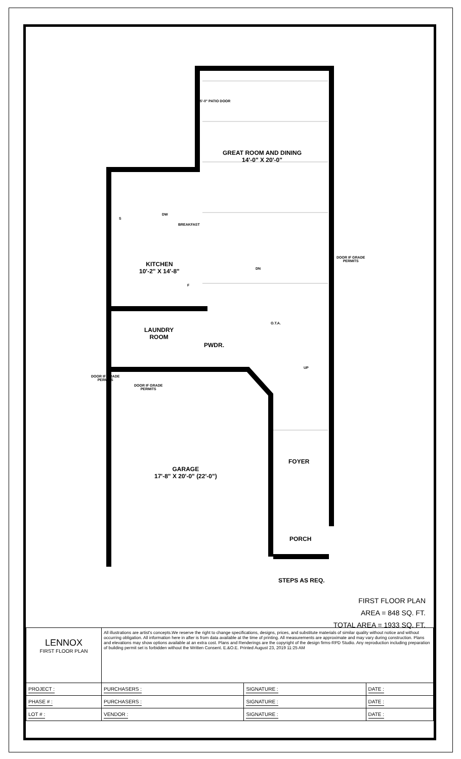GREAT ROOM AND DINING
14'-0" X 20'-0"
5'-0" PATIO DOOR
DW
BREAKFAST
S
KITCHEN
10'-2" X 14'-8"
DN
F
DOOR IF GRADE
PERMITS
O.T.A.
LAUNDRY
ROOM
PWDR.
UP
DOOR IF GRADE
PERMITS
DOOR IF GRADE
PERMITS
FOYER
GARAGE
17'-8" X 20'-0" (22'-0")
PORCH
STEPS AS REQ.
FIRST FLOOR PLAN
AREA = 848 SQ. FT.
TOTAL AREA = 1933 SQ. FT.
| LENNOX FIRST FLOOR PLAN | All illustrations are artist's concepts.We reserve the right to change specifications, designs, prices, and substitute materials of similar quality without notice and without occurring obligation. All information here in after is from data available at the time of printing. All measurements are approximate and may vary during construction. Plans and elevations may show options available at an extra cost. Plans and Renderings are the copyright of the design firms-RPD Studio. Any reproduction including preparation of building permit set is forbidden without the Written Consent. E.&O.E. Printed August 23, 2019 11:25 AM | | |
| PROJECT : | PURCHASERS : | SIGNATURE : | DATE : |
| PHASE # : | PURCHASERS : | SIGNATURE : | DATE : |
| LOT # : | VENDOR : | SIGNATURE : | DATE : |